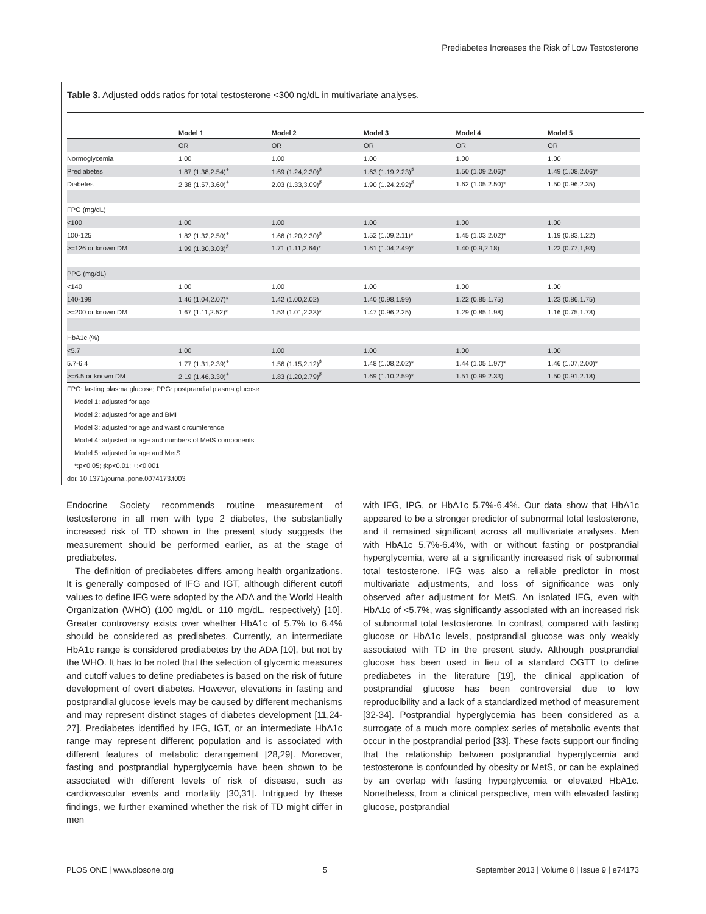Prediabetes Increases the Risk of Low Testosterone
Table 3. Adjusted odds ratios for total testosterone <300 ng/dL in multivariate analyses.
| | Model 1 | Model 2 | Model 3 | Model 4 | Model 5 |
| --- | --- | --- | --- | --- | --- |
| | OR | OR | OR | OR | OR |
| Normoglycemia | 1.00 | 1.00 | 1.00 | 1.00 | 1.00 |
| Prediabetes | 1.87 (1.38,2.54)<sup>+</sup> | 1.69 (1.24,2.30)<sup>♯</sup> | 1.63 (1.19,2.23)<sup>♯</sup> | 1.50 (1.09,2.06)* | 1.49 (1.08,2.06)* |
| Diabetes | 2.38 (1.57,3.60)<sup>+</sup> | 2.03 (1.33,3.09)<sup>♯</sup> | 1.90 (1.24,2.92)<sup>♯</sup> | 1.62 (1.05,2.50)* | 1.50 (0.96,2.35) |
| FPG (mg/dL) | | | | | |
| <100 | 1.00 | 1.00 | 1.00 | 1.00 | 1.00 |
| 100-125 | 1.82 (1.32,2.50)<sup>+</sup> | 1.66 (1.20,2.30)<sup>♯</sup> | 1.52 (1.09,2.11)* | 1.45 (1.03,2.02)* | 1.19 (0.83,1.22) |
| >=126 or known DM | 1.99 (1.30,3.03)<sup>♯</sup> | 1.71 (1.11,2.64)* | 1.61 (1.04,2.49)* | 1.40 (0.9,2.18) | 1.22 (0.77,1,93) |
| PPG (mg/dL) | | | | | |
| <140 | 1.00 | 1.00 | 1.00 | 1.00 | 1.00 |
| 140-199 | 1.46 (1.04,2.07)* | 1.42 (1.00,2.02) | 1.40 (0.98,1.99) | 1.22 (0.85,1.75) | 1.23 (0.86,1.75) |
| >=200 or known DM | 1.67 (1.11,2.52)* | 1.53 (1.01,2.33)* | 1.47 (0.96,2.25) | 1.29 (0.85,1.98) | 1.16 (0.75,1.78) |
| HbA1c (%) | | | | | |
| <5.7 | 1.00 | 1.00 | 1.00 | 1.00 | 1.00 |
| 5.7-6.4 | 1.77 (1.31,2.39)<sup>+</sup> | 1.56 (1.15,2.12)<sup>♯</sup> | 1.48 (1.08,2.02)* | 1.44 (1.05,1.97)* | 1.46 (1.07,2.00)* |
| >=6.5 or known DM | 2.19 (1.46,3.30)<sup>+</sup> | 1.83 (1.20,2.79)<sup>♯</sup> | 1.69 (1.10,2.59)* | 1.51 (0.99,2.33) | 1.50 (0.91,2.18) |
FPG: fasting plasma glucose; PPG: postprandial plasma glucose
Model 1: adjusted for age
Model 2: adjusted for age and BMI
Model 3: adjusted for age and waist circumference
Model 4: adjusted for age and numbers of MetS components
Model 5: adjusted for age and MetS
*:p<0.05; ♯:p<0.01; +:<0.001
doi: 10.1371/journal.pone.0074173.t003
Endocrine Society recommends routine measurement of testosterone in all men with type 2 diabetes, the substantially increased risk of TD shown in the present study suggests the measurement should be performed earlier, as at the stage of prediabetes.
The definition of prediabetes differs among health organizations. It is generally composed of IFG and IGT, although different cutoff values to define IFG were adopted by the ADA and the World Health Organization (WHO) (100 mg/dL or 110 mg/dL, respectively) [10]. Greater controversy exists over whether HbA1c of 5.7% to 6.4% should be considered as prediabetes. Currently, an intermediate HbA1c range is considered prediabetes by the ADA [10], but not by the WHO. It has to be noted that the selection of glycemic measures and cutoff values to define prediabetes is based on the risk of future development of overt diabetes. However, elevations in fasting and postprandial glucose levels may be caused by different mechanisms and may represent distinct stages of diabetes development [11,24-27]. Prediabetes identified by IFG, IGT, or an intermediate HbA1c range may represent different population and is associated with different features of metabolic derangement [28,29]. Moreover, fasting and postprandial hyperglycemia have been shown to be associated with different levels of risk of disease, such as cardiovascular events and mortality [30,31]. Intrigued by these findings, we further examined whether the risk of TD might differ in men
with IFG, IPG, or HbA1c 5.7%-6.4%. Our data show that HbA1c appeared to be a stronger predictor of subnormal total testosterone, and it remained significant across all multivariate analyses. Men with HbA1c 5.7%-6.4%, with or without fasting or postprandial hyperglycemia, were at a significantly increased risk of subnormal total testosterone. IFG was also a reliable predictor in most multivariate adjustments, and loss of significance was only observed after adjustment for MetS. An isolated IFG, even with HbA1c of <5.7%, was significantly associated with an increased risk of subnormal total testosterone. In contrast, compared with fasting glucose or HbA1c levels, postprandial glucose was only weakly associated with TD in the present study. Although postprandial glucose has been used in lieu of a standard OGTT to define prediabetes in the literature [19], the clinical application of postprandial glucose has been controversial due to low reproducibility and a lack of a standardized method of measurement [32-34]. Postprandial hyperglycemia has been considered as a surrogate of a much more complex series of metabolic events that occur in the postprandial period [33]. These facts support our finding that the relationship between postprandial hyperglycemia and testosterone is confounded by obesity or MetS, or can be explained by an overlap with fasting hyperglycemia or elevated HbA1c. Nonetheless, from a clinical perspective, men with elevated fasting glucose, postprandial
PLOS ONE | www.plosone.org 5 September 2013 | Volume 8 | Issue 9 | e74173